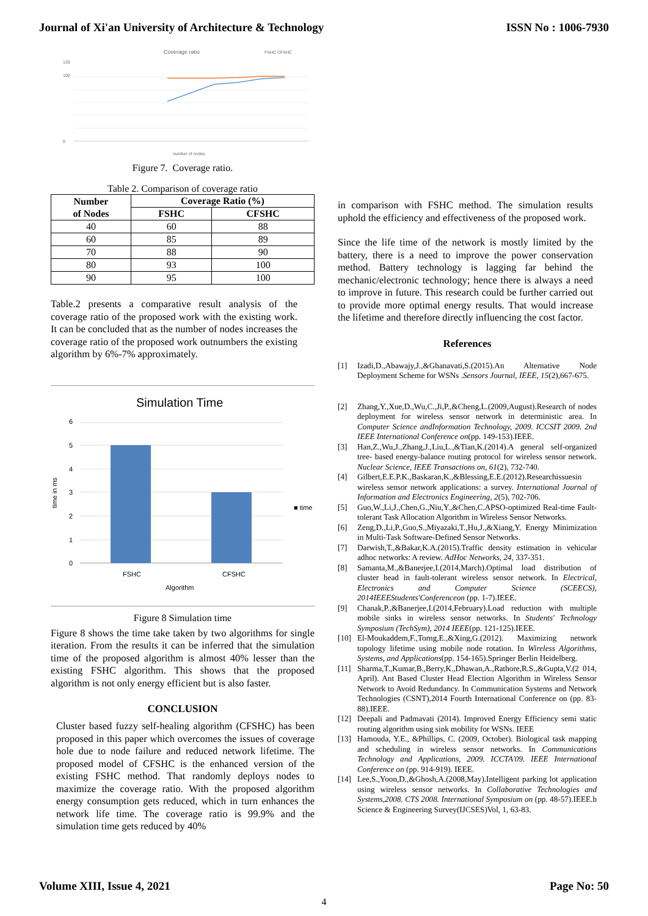Journal of Xi'an University of Architecture & Technology ISSN No : 1006-7930
Coverage ratio
FSHC CFSHC
120
100
0
number of nodes
Figure 7. Coverage ratio.
Table 2. Comparison of coverage ratio
| Number of Nodes | Coverage Ratio (%) | |
| --- | --- | --- |
| | FSHC | CFSHC |
| 40 | 60 | 88 |
| 60 | 85 | 89 |
| 70 | 88 | 90 |
| 80 | 93 | 100 |
| 90 | 95 | 100 |
Table.2 presents a comparative result analysis of the coverage ratio of the proposed work with the existing work. It can be concluded that as the number of nodes increases the coverage ratio of the proposed work outnumbers the existing algorithm by 6%-7% approximately.
Simulation Time
6
5
4
3
2
1
0
FSHC
CFSHC
Algorithm
■ time
time in ms
Figure 8 Simulation time
Figure 8 shows the time take taken by two algorithms for single iteration. From the results it can be inferred that the simulation time of the proposed algorithm is almost 40% lesser than the existing FSHC algorithm. This shows that the proposed algorithm is not only energy efficient but is also faster.
CONCLUSION
Cluster based fuzzy self-healing algorithm (CFSHC) has been proposed in this paper which overcomes the issues of coverage hole due to node failure and reduced network lifetime. The proposed model of CFSHC is the enhanced version of the existing FSHC method. That randomly deploys nodes to maximize the coverage ratio. With the proposed algorithm energy consumption gets reduced, which in turn enhances the network life time. The coverage ratio is 99.9% and the simulation time gets reduced by 40%
in comparison with FSHC method. The simulation results uphold the efficiency and effectiveness of the proposed work.
Since the life time of the network is mostly limited by the battery, there is a need to improve the power conservation method. Battery technology is lagging far behind the mechanic/electronic technology; hence there is always a need to improve in future. This research could be further carried out to provide more optimal energy results. That would increase the lifetime and therefore directly influencing the cost factor.
References
[1] Izadi,D.,Abawajy,J.,&Ghanavati,S.(2015).An Alternative Node Deployment Scheme for WSNs .Sensors Journal, IEEE, 15(2),667-675.
[2] Zhang,Y.,Xue,D.,Wu,C.,Ji,P.,&Cheng,L.(2009,August).Research of nodes deployment for wireless sensor network in deterministic area. In Computer Science andInformation Technology, 2009. ICCSIT 2009. 2nd IEEE International Conference on(pp. 149-153).IEEE.
[3] Han,Z.,Wu,J.,Zhang,J.,Liu,L.,&Tian,K.(2014).A general self-organized tree- based energy-balance routing protocol for wireless sensor network. Nuclear Science, IEEE Transactions on, 61(2), 732-740.
[4] Gilbert,E.E.P.K.,Baskaran,K.,&Blessing,E.E.(2012).Researchissuesin wireless sensor network applications: a survey. International Journal of Information and Electronics Engineering, 2(5), 702-706.
[5] Guo,W.,Li,J.,Chen,G.,Niu,Y.,&Chen,C.APSO-optimized Real-time Fault- tolerant Task Allocation Algorithm in Wireless Sensor Networks.
[6] Zeng,D.,Li,P.,Guo,S.,Miyazaki,T.,Hu,J.,&Xiang,Y. Energy Minimization in Multi-Task Software-Defined Sensor Networks.
[7] Darwish,T.,&Bakar,K.A.(2015).Traffic density estimation in vehicular adhoc networks: A review. AdHoc Networks, 24, 337-351.
[8] Samanta,M.,&Banerjee,I.(2014,March).Optimal load distribution of cluster head in fault-tolerant wireless sensor network. In Electrical, Electronics and Computer Science (SCEECS), 2014IEEEStudents'Conferenceon (pp. 1-7).IEEE.
[9] Chanak,P.,&Banerjee,I.(2014,February).Load reduction with multiple mobile sinks in wireless sensor networks. In Students' Technology Symposium (TechSym), 2014 IEEE(pp. 121-125).IEEE.
[10] El-Moukaddem,F.,Torng,E.,&Xing,G.(2012). Maximizing network topology lifetime using mobile node rotation. In Wireless Algorithms, Systems, and Applications(pp. 154-165).Springer Berlin Heidelberg.
[11] Sharma,T.,Kumar,B.,Berry,K.,Dhawan,A.,Rathore,R.S.,&Gupta,V.(2 014, April). Ant Based Cluster Head Election Algorithm in Wireless Sensor Network to Avoid Redundancy. In Communication Systems and Network Technologies (CSNT),2014 Fourth International Conference on (pp. 83-88).IEEE.
[12] Deepali and Padmavati (2014). Improved Energy Efficiency semi static routing algorithm using sink mobility for WSNs. IEEE
[13] Hamouda, Y.E., &Phillips, C. (2009, October). Biological task mapping and scheduling in wireless sensor networks. In Communications Technology and Applications, 2009. ICCTA'09. IEEE International Conference on (pp. 914-919). IEEE.
[14] Lee,S.,Yoon,D.,&Ghosh,A.(2008,May).Intelligent parking lot application using wireless sensor networks. In Collaborative Technologies and Systems,2008. CTS 2008. International Symposium on (pp. 48-57).IEEE.b Science & Engineering Survey(IJCSES)Vol, 1, 63-83.
Volume XIII, Issue 4, 2021 Page No: 50
4